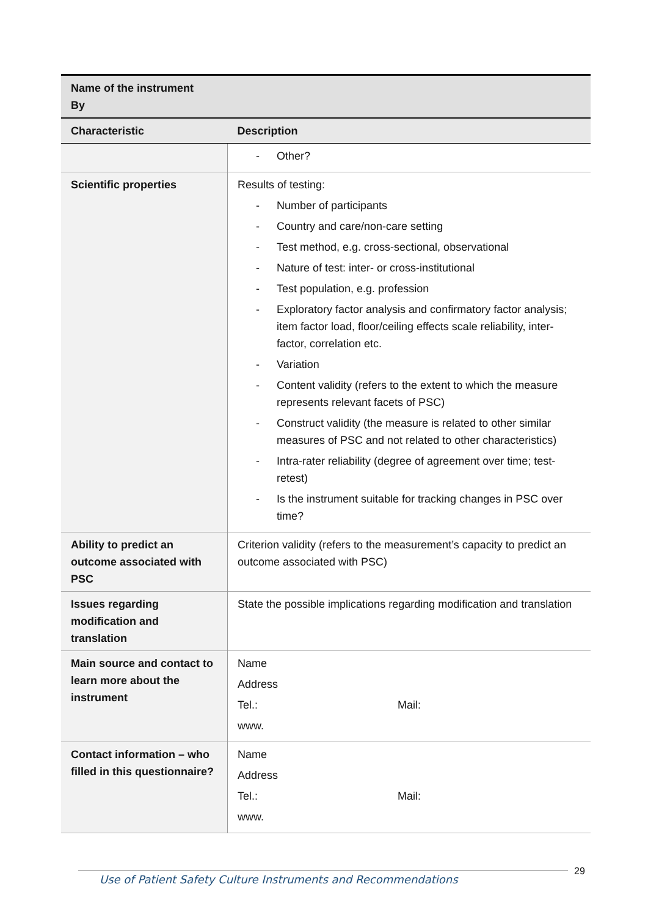| Name of the instrument By | |
| Characteristic | Description |
| | - Other? |
| Scientific properties | Results of testing: - Number of participants - Country and care/non-care setting - Test method, e.g. cross-sectional, observational - Nature of test: inter- or cross-institutional - Test population, e.g. profession - Exploratory factor analysis and confirmatory factor analysis; item factor load, floor/ceiling effects scale reliability, inter-factor, correlation etc. - Variation - Content validity (refers to the extent to which the measure represents relevant facets of PSC) - Construct validity (the measure is related to other similar measures of PSC and not related to other characteristics) - Intra-rater reliability (degree of agreement over time; test-retest) - Is the instrument suitable for tracking changes in PSC over time? |
| Ability to predict an outcome associated with PSC | Criterion validity (refers to the measurement’s capacity to predict an outcome associated with PSC) |
| Issues regarding modification and translation | State the possible implications regarding modification and translation |
| Main source and contact to learn more about the instrument | Name Address Tel.: Mail: www. |
| Contact information – who filled in this questionnaire? | Name Address Tel.: Mail: www. |
Use of Patient Safety Culture Instruments and Recommendations
29